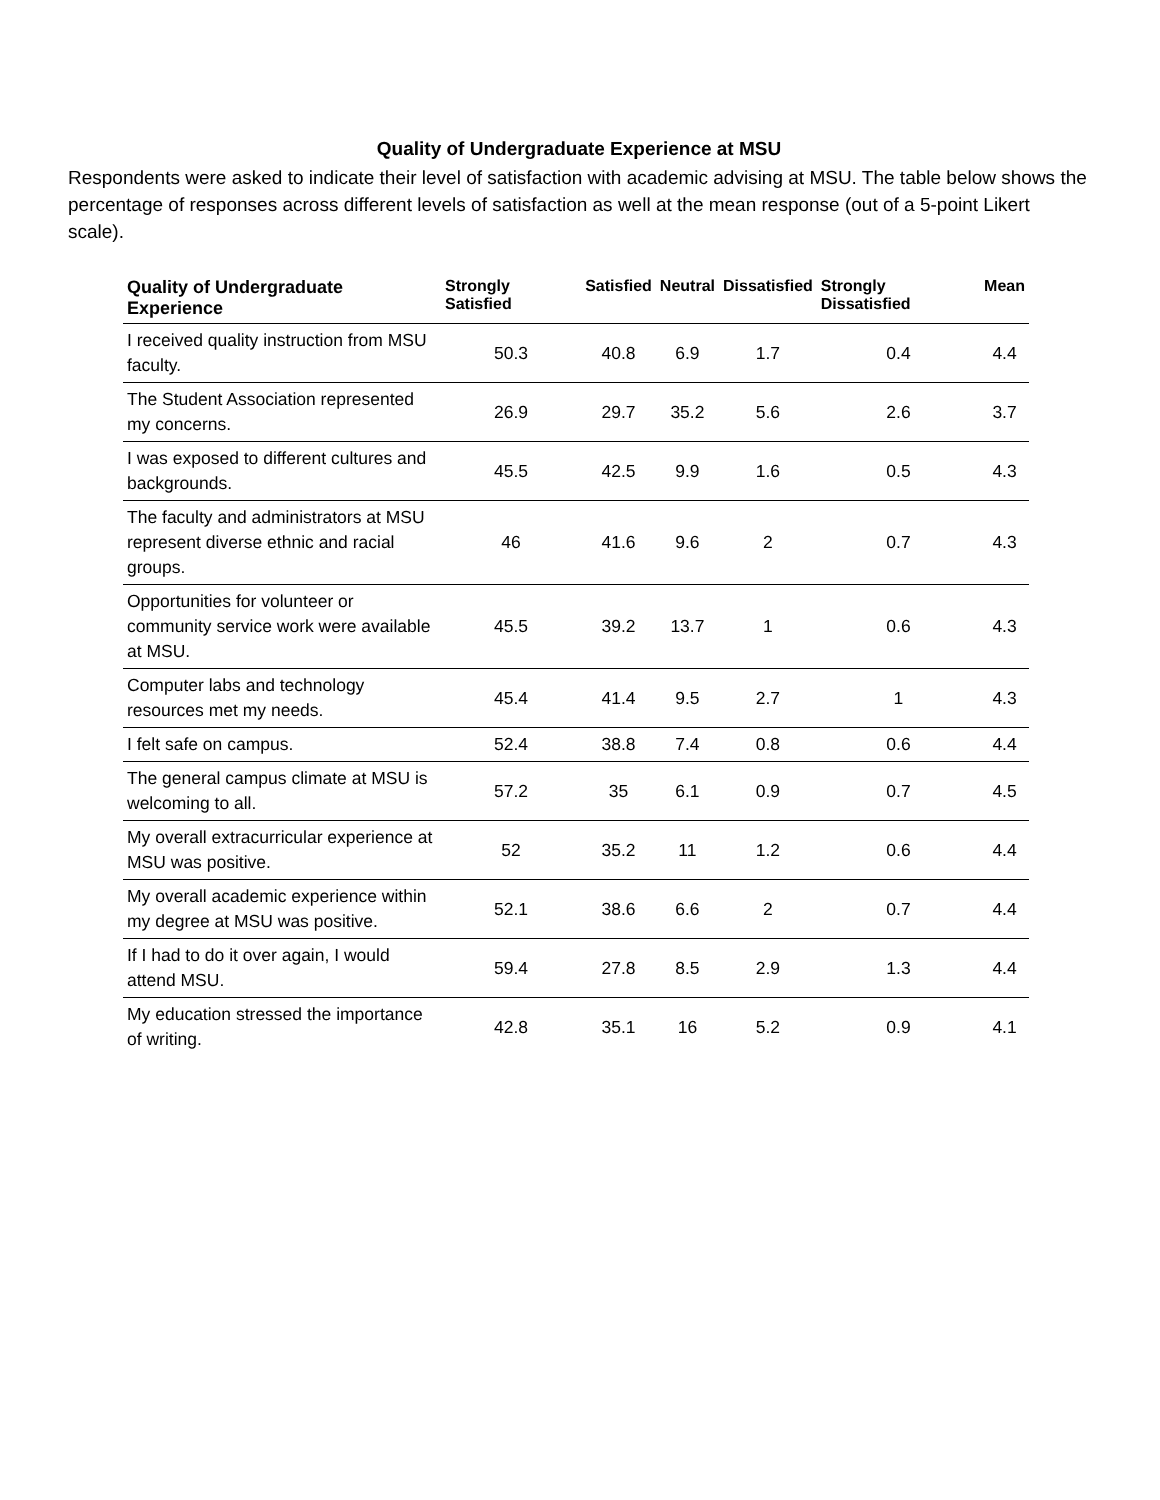Quality of Undergraduate Experience at MSU
Respondents were asked to indicate their level of satisfaction with academic advising at MSU. The table below shows the percentage of responses across different levels of satisfaction as well at the mean response (out of a 5-point Likert scale).
| Quality of Undergraduate Experience | Strongly Satisfied | Satisfied | Neutral | Dissatisfied | Strongly Dissatisfied | Mean |
| --- | --- | --- | --- | --- | --- | --- |
| I received quality instruction from MSU faculty. | 50.3 | 40.8 | 6.9 | 1.7 | 0.4 | 4.4 |
| The Student Association represented my concerns. | 26.9 | 29.7 | 35.2 | 5.6 | 2.6 | 3.7 |
| I was exposed to different cultures and backgrounds. | 45.5 | 42.5 | 9.9 | 1.6 | 0.5 | 4.3 |
| The faculty and administrators at MSU represent diverse ethnic and racial groups. | 46 | 41.6 | 9.6 | 2 | 0.7 | 4.3 |
| Opportunities for volunteer or community service work were available at MSU. | 45.5 | 39.2 | 13.7 | 1 | 0.6 | 4.3 |
| Computer labs and technology resources met my needs. | 45.4 | 41.4 | 9.5 | 2.7 | 1 | 4.3 |
| I felt safe on campus. | 52.4 | 38.8 | 7.4 | 0.8 | 0.6 | 4.4 |
| The general campus climate at MSU is welcoming to all. | 57.2 | 35 | 6.1 | 0.9 | 0.7 | 4.5 |
| My overall extracurricular experience at MSU was positive. | 52 | 35.2 | 11 | 1.2 | 0.6 | 4.4 |
| My overall academic experience within my degree at MSU was positive. | 52.1 | 38.6 | 6.6 | 2 | 0.7 | 4.4 |
| If I had to do it over again, I would attend MSU. | 59.4 | 27.8 | 8.5 | 2.9 | 1.3 | 4.4 |
| My education stressed the importance of writing. | 42.8 | 35.1 | 16 | 5.2 | 0.9 | 4.1 |